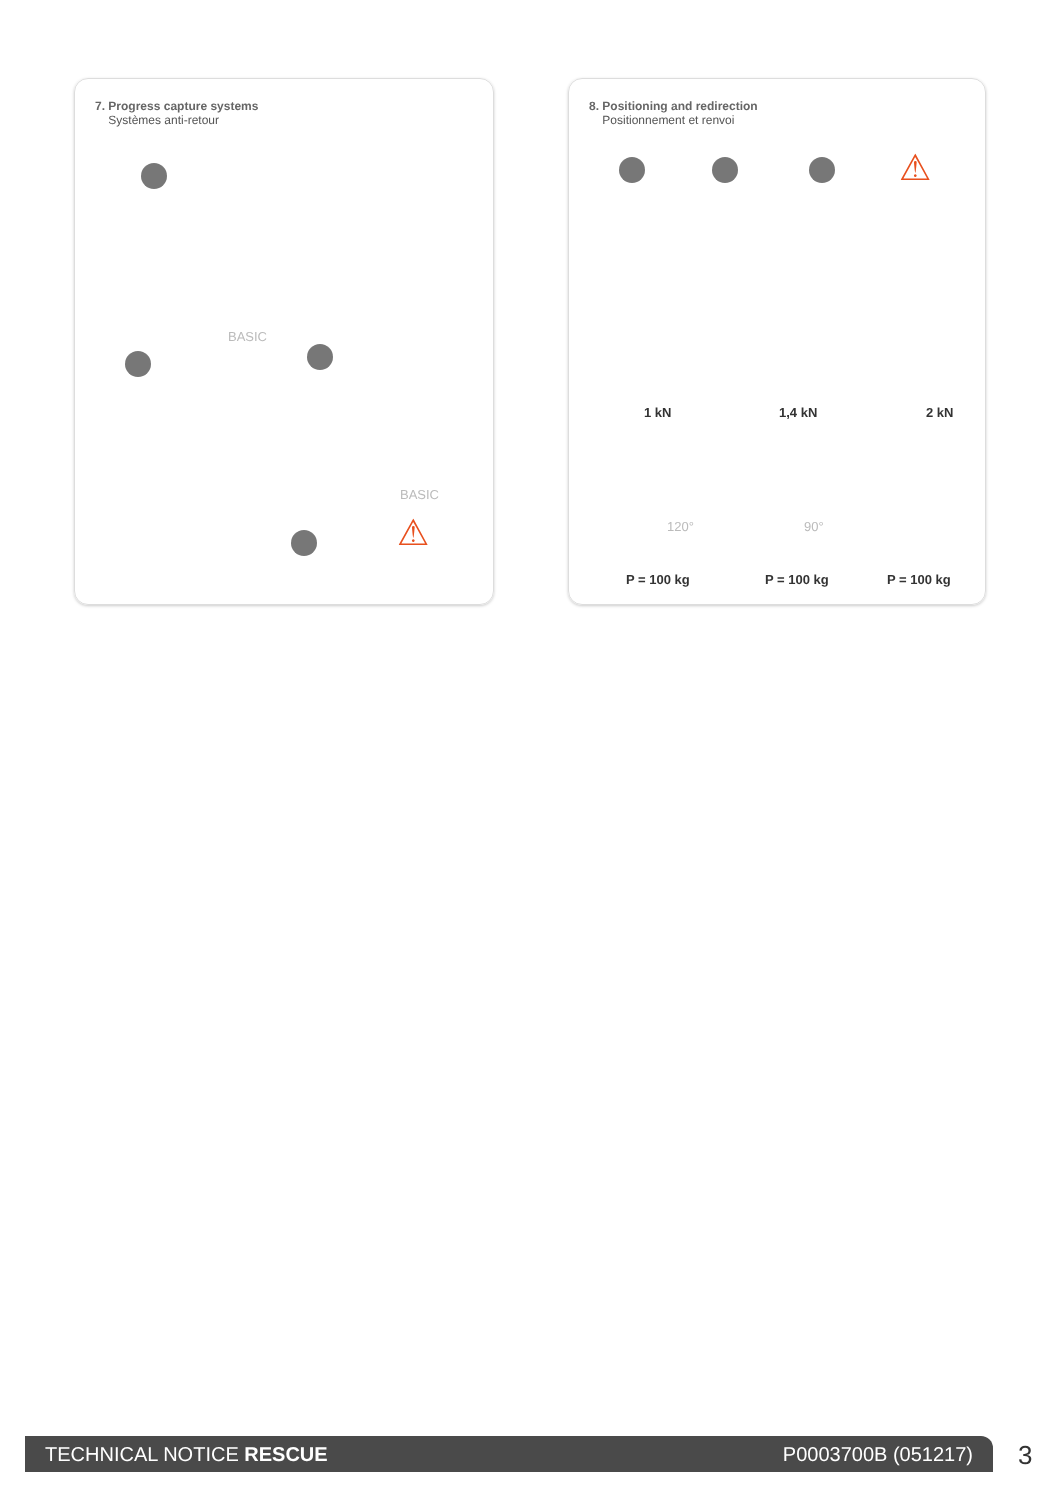7. Progress capture systems
Systèmes anti-retour
BASIC
BASIC
⚠
8. Positioning and redirection
Positionnement et renvoi
⚠
1 kN 1,4 kN 2 kN
120° 90°
P = 100 kg P = 100 kg P = 100 kg
TECHNICAL NOTICE RESCUE P0003700B (051217) 3